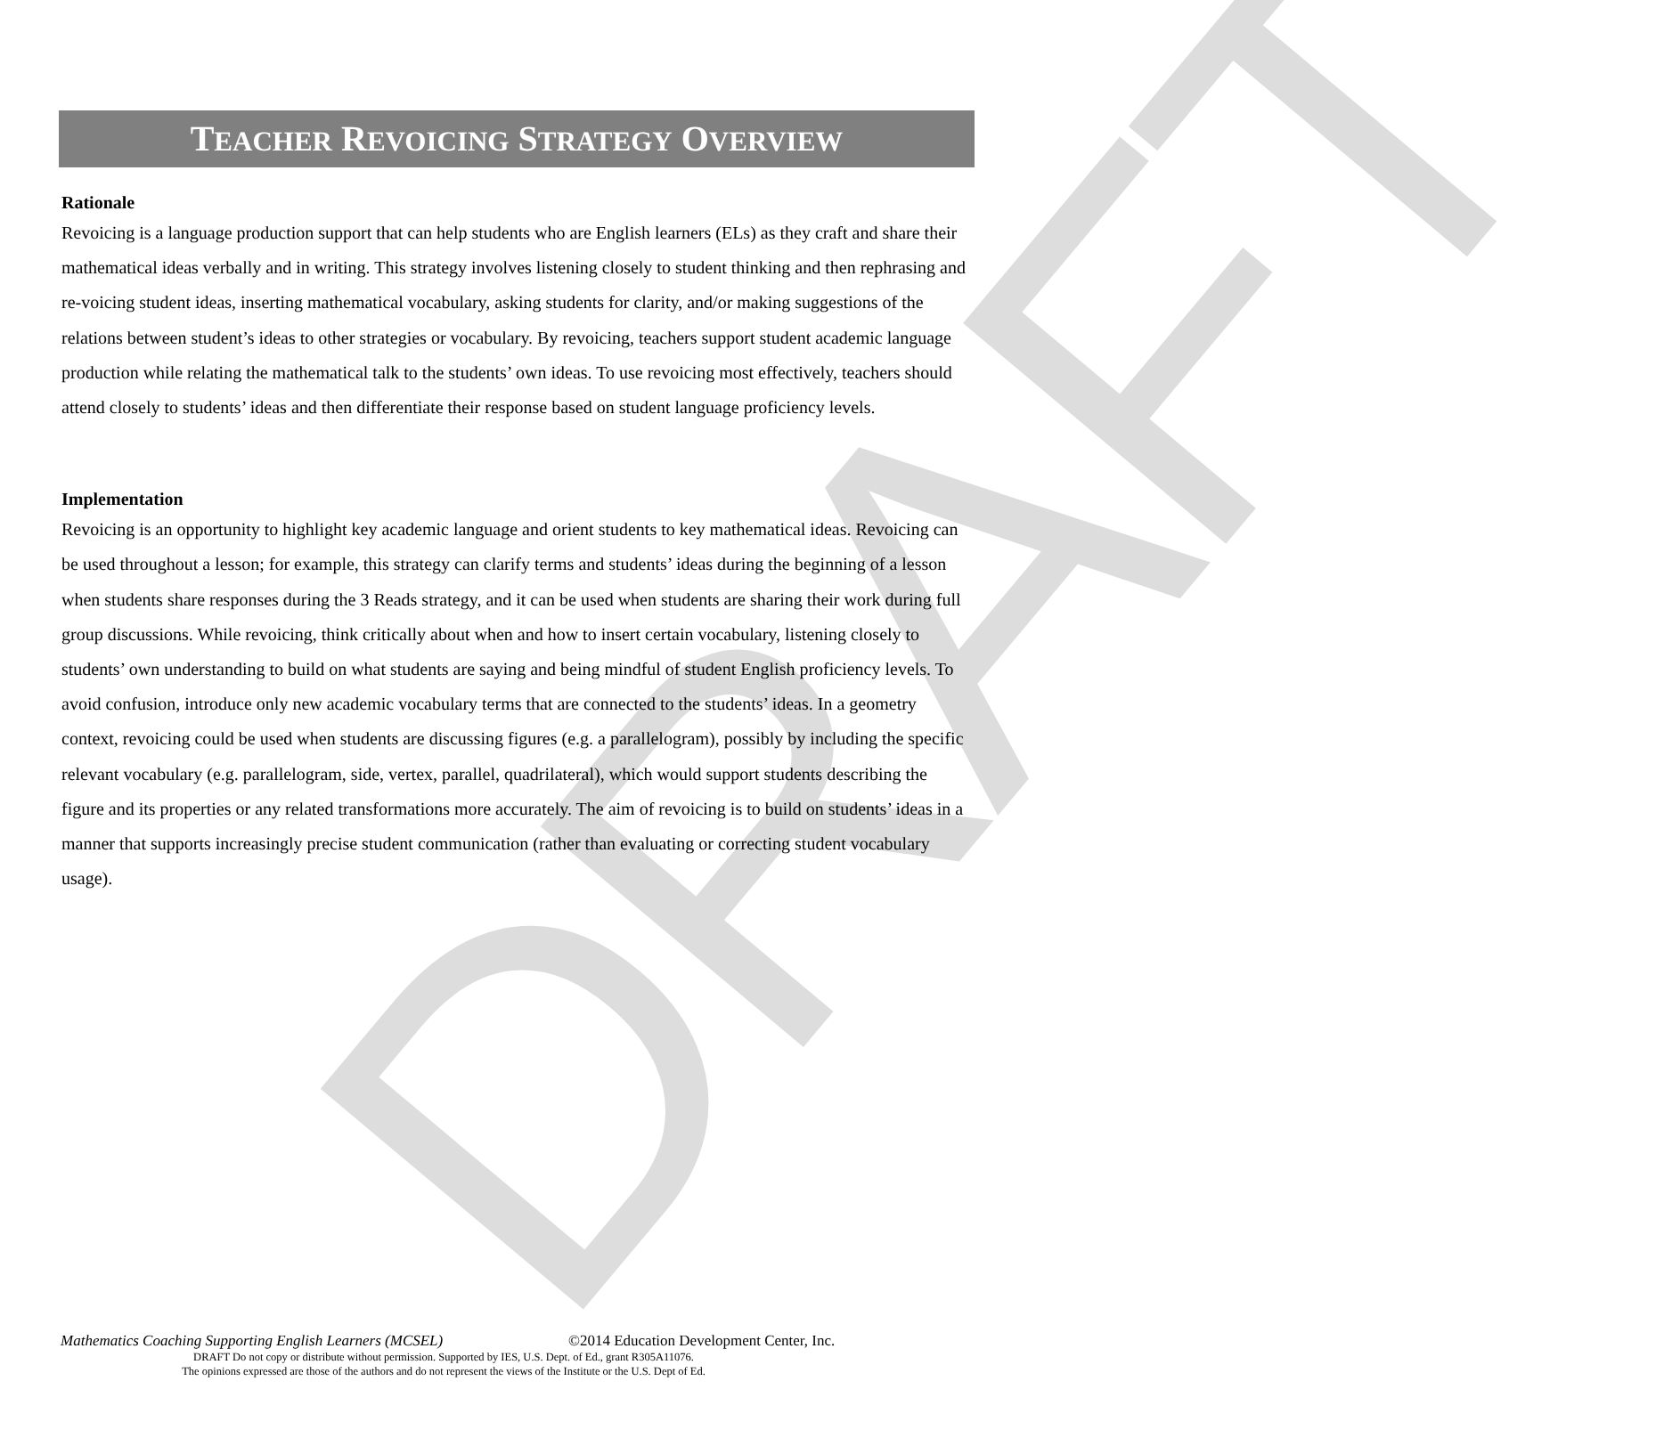DRAFT
TEACHER REVOICING STRATEGY OVERVIEW
Rationale
Revoicing is a language production support that can help students who are English learners (ELs) as they craft and share their mathematical ideas verbally and in writing. This strategy involves listening closely to student thinking and then rephrasing and re-voicing student ideas, inserting mathematical vocabulary, asking students for clarity, and/or making suggestions of the relations between student’s ideas to other strategies or vocabulary. By revoicing, teachers support student academic language production while relating the mathematical talk to the students’ own ideas. To use revoicing most effectively, teachers should attend closely to students’ ideas and then differentiate their response based on student language proficiency levels.
Implementation
Revoicing is an opportunity to highlight key academic language and orient students to key mathematical ideas. Revoicing can be used throughout a lesson; for example, this strategy can clarify terms and students’ ideas during the beginning of a lesson when students share responses during the 3 Reads strategy, and it can be used when students are sharing their work during full group discussions. While revoicing, think critically about when and how to insert certain vocabulary, listening closely to students’ own understanding to build on what students are saying and being mindful of student English proficiency levels. To avoid confusion, introduce only new academic vocabulary terms that are connected to the students’ ideas. In a geometry context, revoicing could be used when students are discussing figures (e.g. a parallelogram), possibly by including the specific relevant vocabulary (e.g. parallelogram, side, vertex, parallel, quadrilateral), which would support students describing the figure and its properties or any related transformations more accurately. The aim of revoicing is to build on students’ ideas in a manner that supports increasingly precise student communication (rather than evaluating or correcting student vocabulary usage).
Mathematics Coaching Supporting English Learners (MCSEL) ©2014 Education Development Center, Inc.
DRAFT Do not copy or distribute without permission. Supported by IES, U.S. Dept. of Ed., grant R305A11076.
The opinions expressed are those of the authors and do not represent the views of the Institute or the U.S. Dept of Ed.